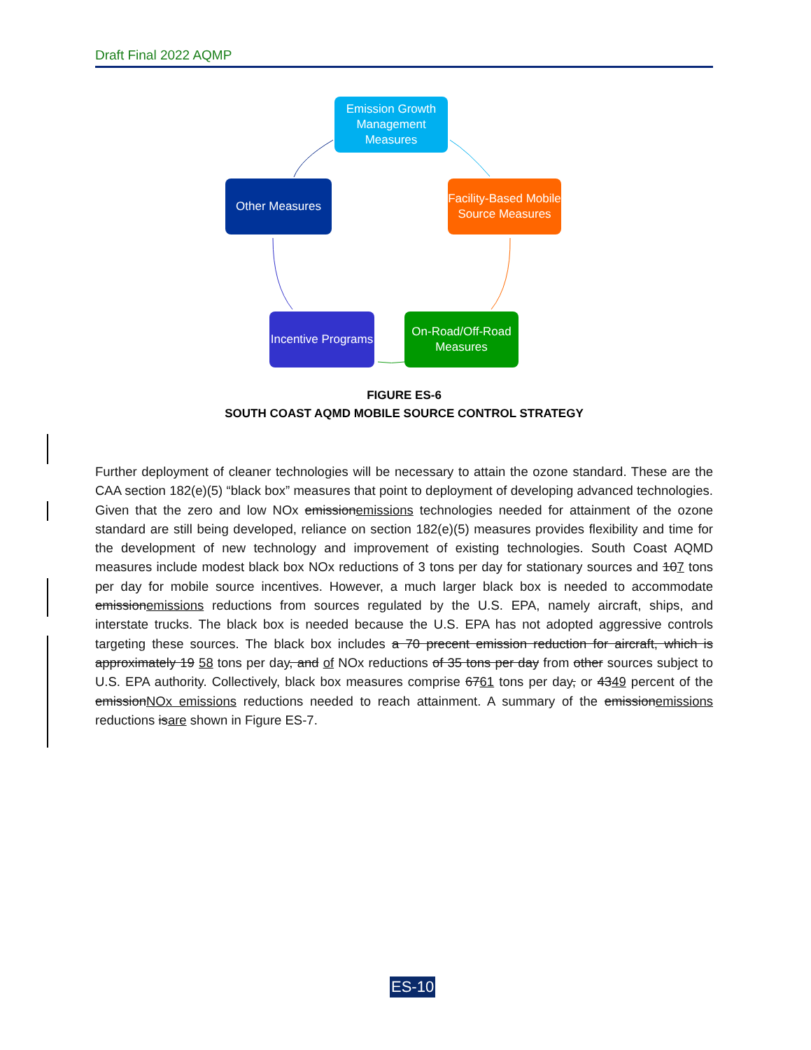Draft Final 2022 AQMP
Emission Growth Management Measures
Other Measures
Facility-Based Mobile Source Measures
Incentive Programs
On-Road/Off-Road Measures
FIGURE ES-6
SOUTH COAST AQMD MOBILE SOURCE CONTROL STRATEGY
Further deployment of cleaner technologies will be necessary to attain the ozone standard. These are the CAA section 182(e)(5) “black box” measures that point to deployment of developing advanced technologies. Given that the zero and low NOx emissionemissions technologies needed for attainment of the ozone standard are still being developed, reliance on section 182(e)(5) measures provides flexibility and time for the development of new technology and improvement of existing technologies. South Coast AQMD measures include modest black box NOx reductions of 3 tons per day for stationary sources and 107 tons per day for mobile source incentives. However, a much larger black box is needed to accommodate emissionemissions reductions from sources regulated by the U.S. EPA, namely aircraft, ships, and interstate trucks. The black box is needed because the U.S. EPA has not adopted aggressive controls targeting these sources. The black box includes a 70 precent emission reduction for aircraft, which is approximately 19 58 tons per day, and of NOx reductions of 35 tons per day from other sources subject to U.S. EPA authority. Collectively, black box measures comprise 6761 tons per day, or 4349 percent of the emissionNOx emissions reductions needed to reach attainment. A summary of the emissionemissions reductions isare shown in Figure ES-7.
ES-10